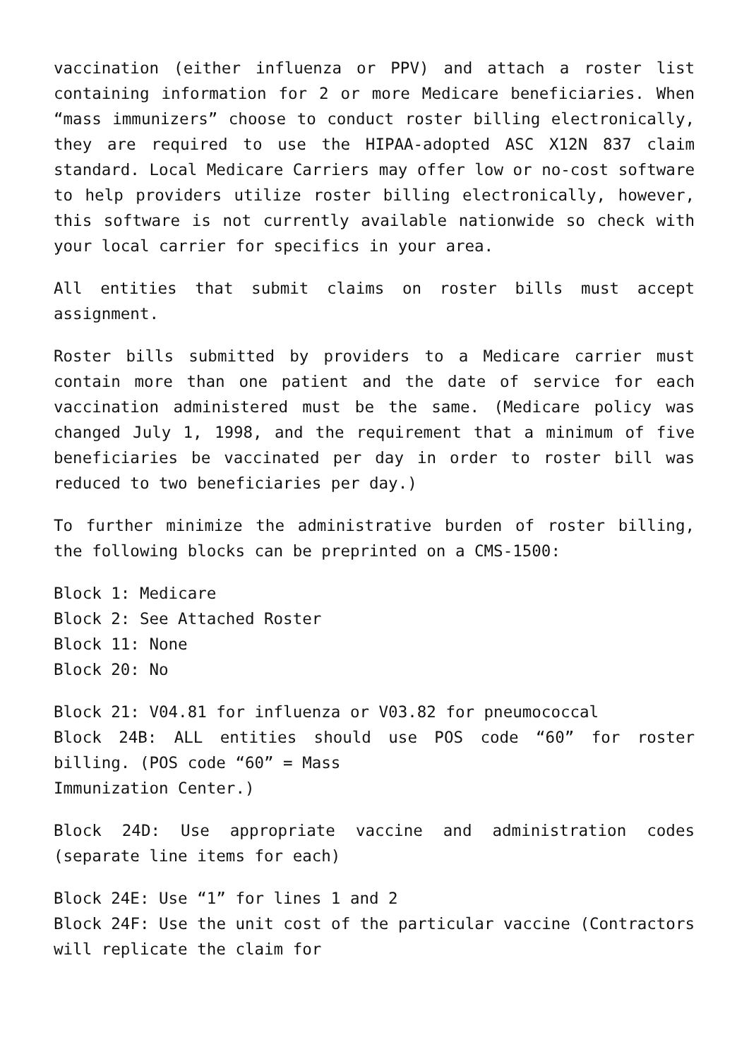vaccination (either influenza or PPV) and attach a roster list containing information for 2 or more Medicare beneficiaries. When “mass immunizers” choose to conduct roster billing electronically, they are required to use the HIPAA-adopted ASC X12N 837 claim standard. Local Medicare Carriers may offer low or no-cost software to help providers utilize roster billing electronically, however, this software is not currently available nationwide so check with your local carrier for specifics in your area.
All entities that submit claims on roster bills must accept assignment.
Roster bills submitted by providers to a Medicare carrier must contain more than one patient and the date of service for each vaccination administered must be the same. (Medicare policy was changed July 1, 1998, and the requirement that a minimum of five beneficiaries be vaccinated per day in order to roster bill was reduced to two beneficiaries per day.)
To further minimize the administrative burden of roster billing, the following blocks can be preprinted on a CMS-1500:
Block 1: Medicare
Block 2: See Attached Roster
Block 11: None
Block 20: No
Block 21: V04.81 for influenza or V03.82 for pneumococcal
Block 24B: ALL entities should use POS code “60” for roster billing. (POS code “60” = Mass
Immunization Center.)
Block 24D: Use appropriate vaccine and administration codes (separate line items for each)
Block 24E: Use “1” for lines 1 and 2
Block 24F: Use the unit cost of the particular vaccine (Contractors will replicate the claim for